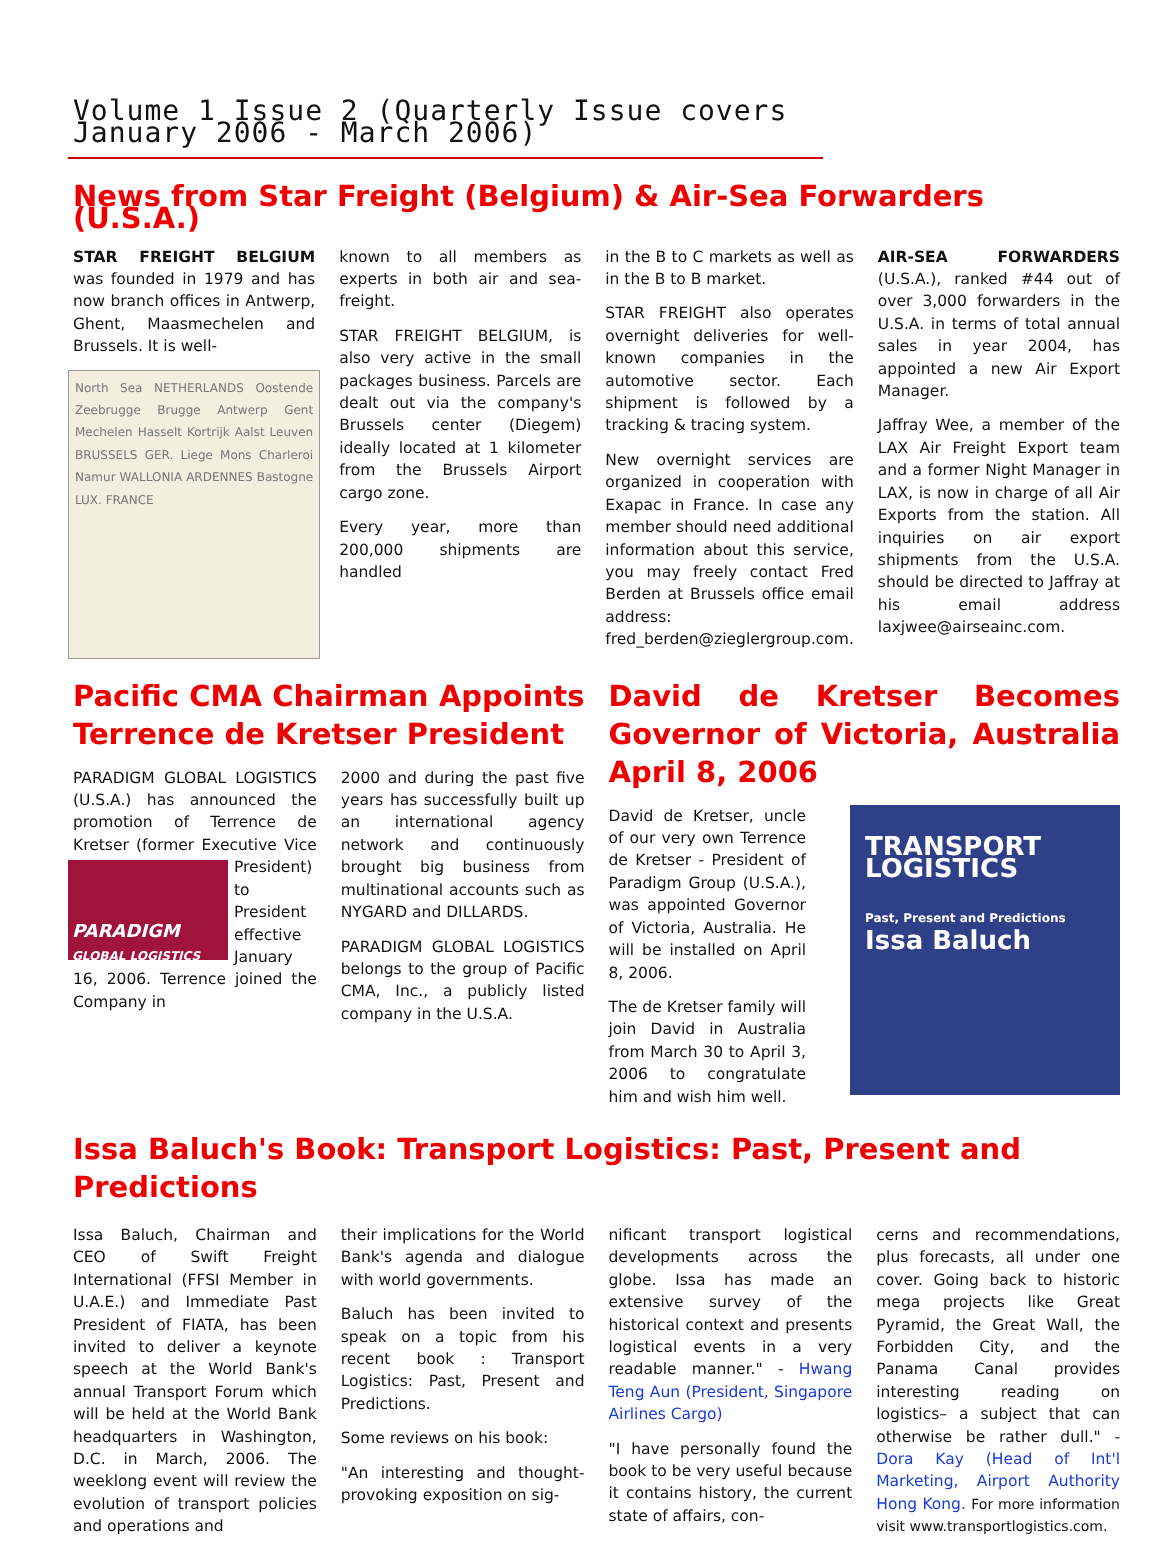Volume 1 Issue 2 (Quarterly Issue covers January 2006 - March 2006)
News from Star Freight (Belgium) & Air-Sea Forwarders (U.S.A.)
STAR FREIGHT BELGIUM was founded in 1979 and has now branch offices in Antwerp, Ghent, Maasmechelen and Brussels. It is well-
North Sea NETHERLANDS Oostende Zeebrugge Brugge Antwerp Gent Mechelen Hasselt Kortrijk Aalst Leuven BRUSSELS GER. Liege Mons Charleroi Namur WALLONIA ARDENNES Bastogne LUX. FRANCE
known to all members as experts in both air and sea-freight.
STAR FREIGHT BELGIUM, is also very active in the small packages business. Parcels are dealt out via the company's Brussels center (Diegem) ideally located at 1 kilometer from the Brussels Airport cargo zone.
Every year, more than 200,000 shipments are handled
in the B to C markets as well as in the B to B market.
STAR FREIGHT also operates overnight deliveries for well-known companies in the automotive sector. Each shipment is followed by a tracking & tracing system.
New overnight services are organized in cooperation with Exapac in France. In case any member should need additional information about this service, you may freely contact Fred Berden at Brussels office email address: fred_berden@zieglergroup.com.
AIR-SEA FORWARDERS (U.S.A.), ranked #44 out of over 3,000 forwarders in the U.S.A. in terms of total annual sales in year 2004, has appointed a new Air Export Manager.
Jaffray Wee, a member of the LAX Air Freight Export team and a former Night Manager in LAX, is now in charge of all Air Exports from the station. All inquiries on air export shipments from the U.S.A. should be directed to Jaffray at his email address laxjwee@airseainc.com.
Pacific CMA Chairman Appoints Terrence de Kretser President
PARADIGM GLOBAL LOGISTICS (U.S.A.) has announced the promotion of Terrence de Kretser (former Executive PARADIGM
GLOBAL LOGISTICS Vice President) to President effective January 16, 2006. Terrence joined the Company in
2000 and during the past five years has successfully built up an international agency network and continuously brought big business from multinational accounts such as NYGARD and DILLARDS.
PARADIGM GLOBAL LOGISTICS belongs to the group of Pacific CMA, Inc., a publicly listed company in the U.S.A.
David de Kretser Becomes Governor of Victoria, Australia April 8, 2006
David de Kretser, uncle of our very own Terrence de Kretser - President of Paradigm Group (U.S.A.), was appointed Governor of Victoria, Australia. He will be installed on April 8, 2006.
The de Kretser family will join David in Australia from March 30 to April 3, 2006 to congratulate him and wish him well.
TRANSPORT LOGISTICS
Past, Present and Predictions
Issa Baluch
Issa Baluch's Book: Transport Logistics: Past, Present and Predictions
Issa Baluch, Chairman and CEO of Swift Freight International (FFSI Member in U.A.E.) and Immediate Past President of FIATA, has been invited to deliver a keynote speech at the World Bank's annual Transport Forum which will be held at the World Bank headquarters in Washington, D.C. in March, 2006. The weeklong event will review the evolution of transport policies and operations and
their implications for the World Bank's agenda and dialogue with world governments.
Baluch has been invited to speak on a topic from his recent book : Transport Logistics: Past, Present and Predictions.
Some reviews on his book:
"An interesting and thought-provoking exposition on sig-
nificant transport logistical developments across the globe. Issa has made an extensive survey of the historical context and presents logistical events in a very readable manner." - Hwang Teng Aun (President, Singapore Airlines Cargo)
"I have personally found the book to be very useful because it contains history, the current state of affairs, con-
cerns and recommendations, plus forecasts, all under one cover. Going back to historic mega projects like Great Pyramid, the Great Wall, the Forbidden City, and the Panama Canal provides interesting reading on logistics– a subject that can otherwise be rather dull." - Dora Kay (Head of Int'l Marketing, Airport Authority Hong Kong. For more information visit www.transportlogistics.com.